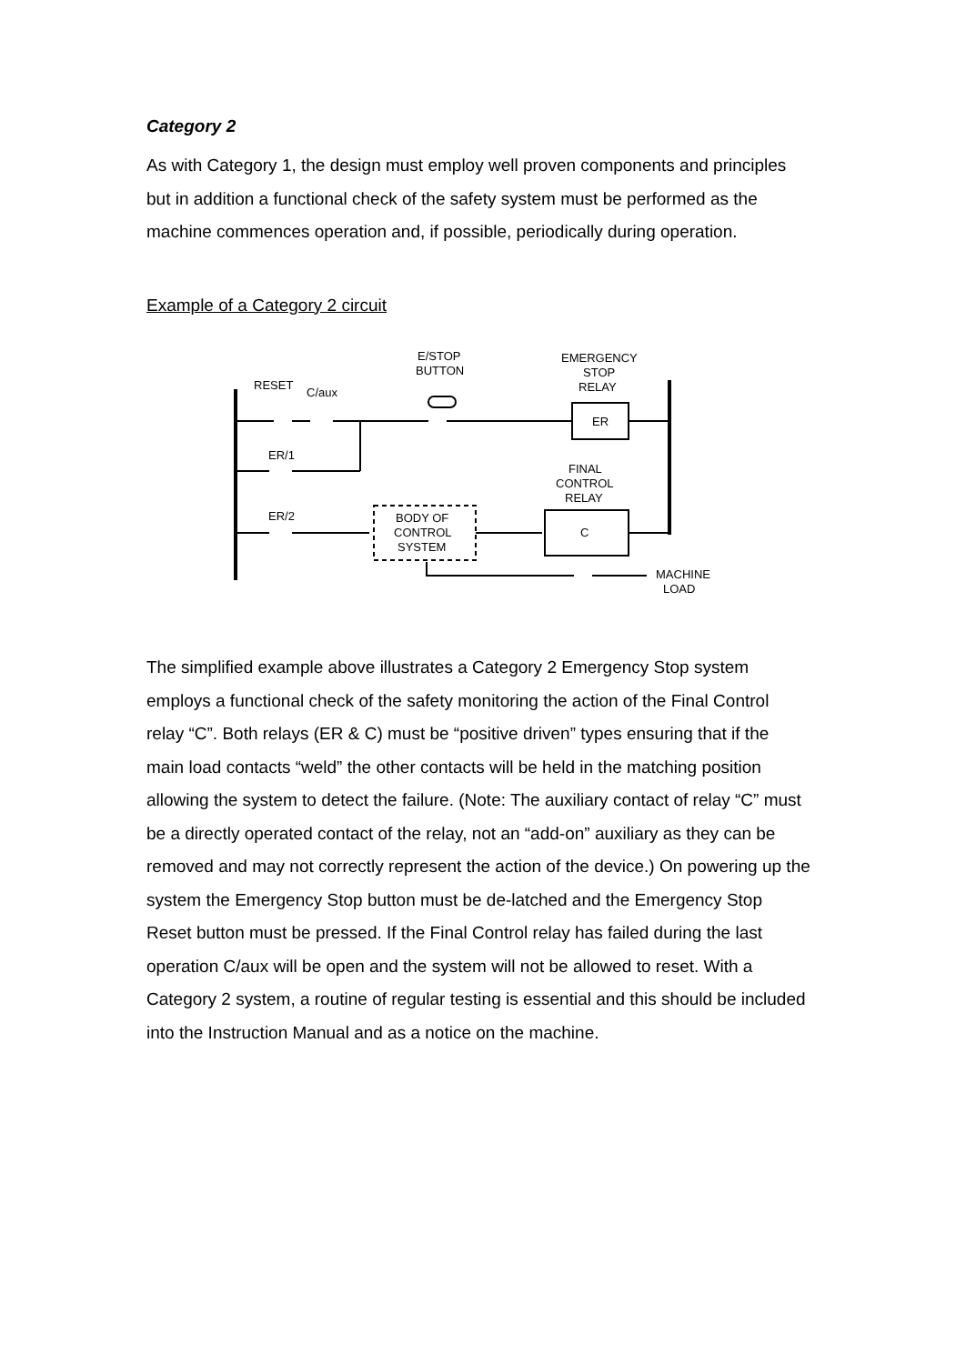Category 2
As with Category 1, the design must employ well proven components and principles but in addition a functional check of the safety system must be performed as the machine commences operation and, if possible, periodically during operation.
Example of a Category 2 circuit
RESET
C/aux
E/STOP
BUTTON
EMERGENCY
STOP
RELAY
ER
ER/1
FINAL
CONTROL
RELAY
ER/2
BODY OF
CONTROL
SYSTEM
C
MACHINE
LOAD
The simplified example above illustrates a Category 2 Emergency Stop system employs a functional check of the safety monitoring the action of the Final Control relay “C”. Both relays (ER & C) must be “positive driven” types ensuring that if the main load contacts “weld” the other contacts will be held in the matching position allowing the system to detect the failure. (Note: The auxiliary contact of relay “C” must be a directly operated contact of the relay, not an “add-on” auxiliary as they can be removed and may not correctly represent the action of the device.) On powering up the system the Emergency Stop button must be de-latched and the Emergency Stop Reset button must be pressed. If the Final Control relay has failed during the last operation C/aux will be open and the system will not be allowed to reset. With a Category 2 system, a routine of regular testing is essential and this should be included into the Instruction Manual and as a notice on the machine.